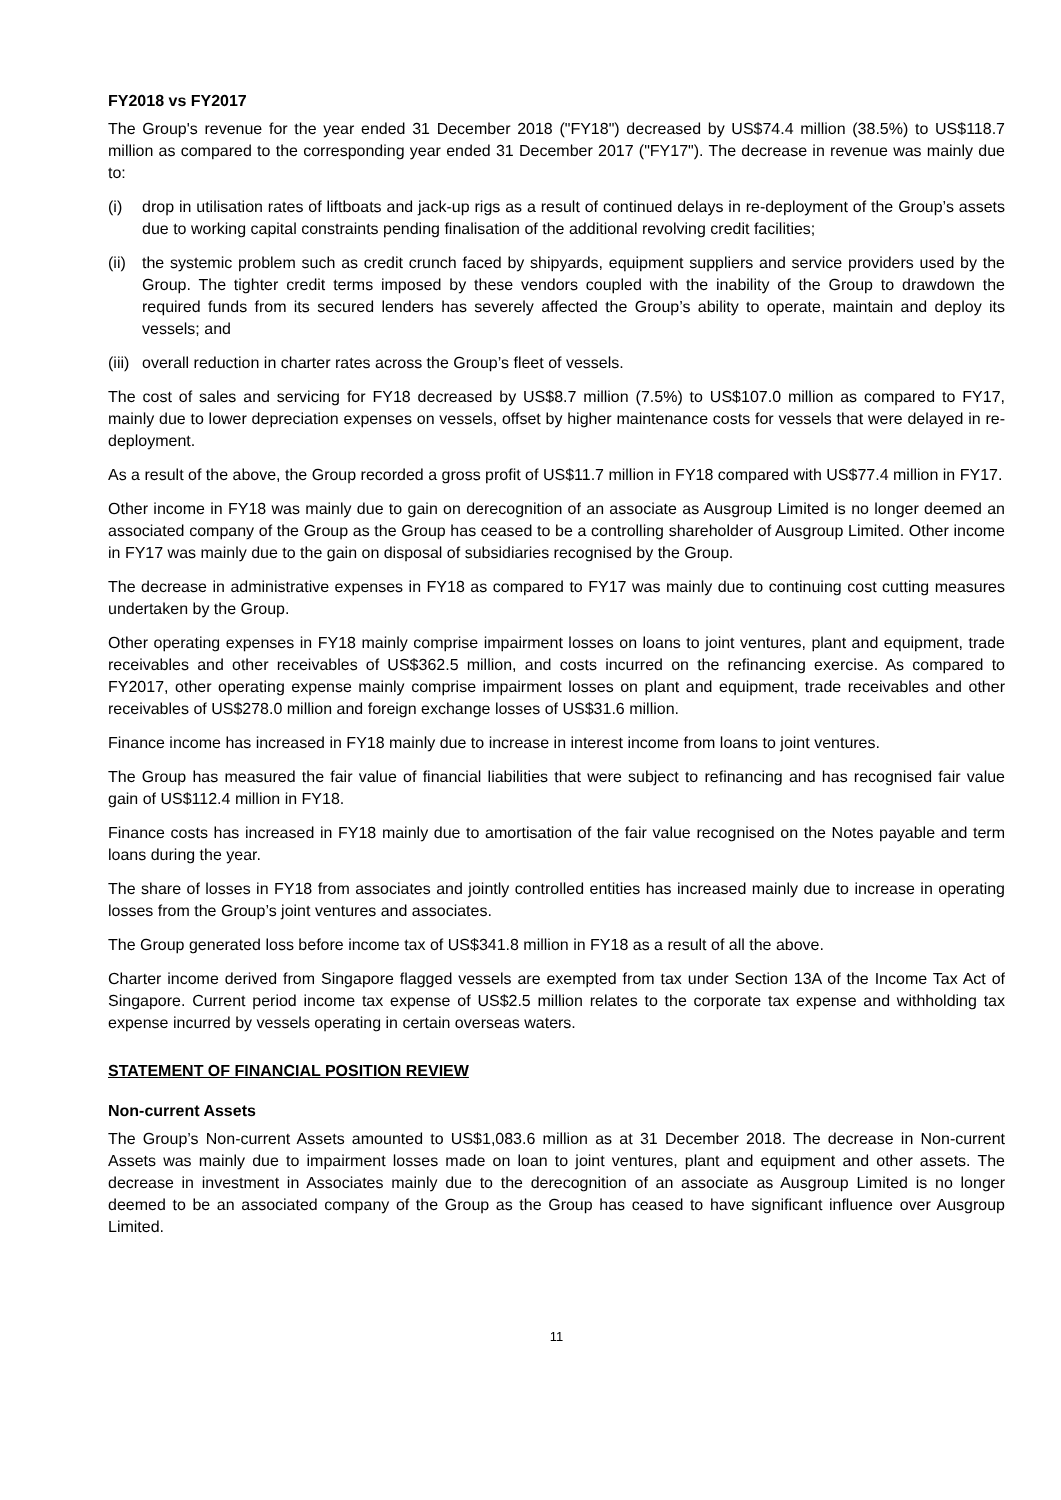FY2018 vs FY2017
The Group's revenue for the year ended 31 December 2018 ("FY18") decreased by US$74.4 million (38.5%) to US$118.7 million as compared to the corresponding year ended 31 December 2017 ("FY17"). The decrease in revenue was mainly due to:
(i) drop in utilisation rates of liftboats and jack-up rigs as a result of continued delays in re-deployment of the Group’s assets due to working capital constraints pending finalisation of the additional revolving credit facilities;
(ii)
the systemic problem such as credit crunch faced by shipyards, equipment suppliers and service providers used by the Group. The tighter credit terms imposed by these vendors coupled with the inability of the Group to drawdown the required funds from its secured lenders has severely affected the Group’s ability to operate, maintain and deploy its vessels; and
(iii)
overall reduction in charter rates across the Group’s fleet of vessels.
The cost of sales and servicing for FY18 decreased by US$8.7 million (7.5%) to US$107.0 million as compared to FY17, mainly due to lower depreciation expenses on vessels, offset by higher maintenance costs for vessels that were delayed in re-deployment.
As a result of the above, the Group recorded a gross profit of US$11.7 million in FY18 compared with US$77.4 million in FY17.
Other income in FY18 was mainly due to gain on derecognition of an associate as Ausgroup Limited is no longer deemed an associated company of the Group as the Group has ceased to be a controlling shareholder of Ausgroup Limited. Other income in FY17 was mainly due to the gain on disposal of subsidiaries recognised by the Group.
The decrease in administrative expenses in FY18 as compared to FY17 was mainly due to continuing cost cutting measures undertaken by the Group.
Other operating expenses in FY18 mainly comprise impairment losses on loans to joint ventures, plant and equipment, trade receivables and other receivables of US$362.5 million, and costs incurred on the refinancing exercise. As compared to FY2017, other operating expense mainly comprise impairment losses on plant and equipment, trade receivables and other receivables of US$278.0 million and foreign exchange losses of US$31.6 million.
Finance income has increased in FY18 mainly due to increase in interest income from loans to joint ventures.
The Group has measured the fair value of financial liabilities that were subject to refinancing and has recognised fair value gain of US$112.4 million in FY18.
Finance costs has increased in FY18 mainly due to amortisation of the fair value recognised on the Notes payable and term loans during the year.
The share of losses in FY18 from associates and jointly controlled entities has increased mainly due to increase in operating losses from the Group’s joint ventures and associates.
The Group generated loss before income tax of US$341.8 million in FY18 as a result of all the above.
Charter income derived from Singapore flagged vessels are exempted from tax under Section 13A of the Income Tax Act of Singapore. Current period income tax expense of US$2.5 million relates to the corporate tax expense and withholding tax expense incurred by vessels operating in certain overseas waters.
STATEMENT OF FINANCIAL POSITION REVIEW
Non-current Assets
The Group’s Non-current Assets amounted to US$1,083.6 million as at 31 December 2018. The decrease in Non-current Assets was mainly due to impairment losses made on loan to joint ventures, plant and equipment and other assets. The decrease in investment in Associates mainly due to the derecognition of an associate as Ausgroup Limited is no longer deemed to be an associated company of the Group as the Group has ceased to have significant influence over Ausgroup Limited.
11